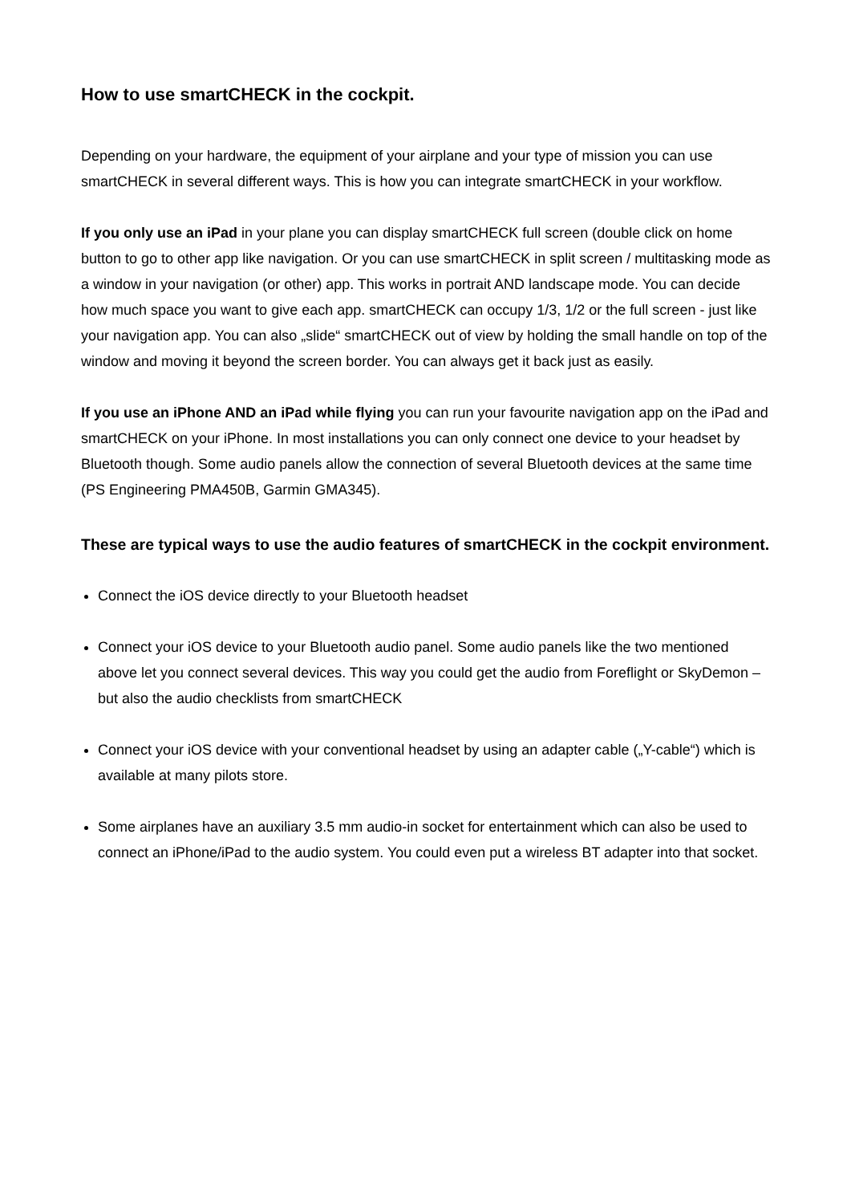How to use smartCHECK in the cockpit.
Depending on your hardware, the equipment of your airplane and your type of mission you can use smartCHECK in several different ways. This is how you can integrate smartCHECK in your workflow.
If you only use an iPad in your plane you can display smartCHECK full screen (double click on home button to go to other app like navigation. Or you can use smartCHECK in split screen / multitasking mode as a window in your navigation (or other) app. This works in portrait AND landscape mode. You can decide how much space you want to give each app. smartCHECK can occupy 1/3, 1/2 or the full screen - just like your navigation app. You can also „slide“ smartCHECK out of view by holding the small handle on top of the window and moving it beyond the screen border. You can always get it back just as easily.
If you use an iPhone AND an iPad while flying you can run your favourite navigation app on the iPad and smartCHECK on your iPhone. In most installations you can only connect one device to your headset by Bluetooth though. Some audio panels allow the connection of several Bluetooth devices at the same time (PS Engineering PMA450B, Garmin GMA345).
These are typical ways to use the audio features of smartCHECK in the cockpit environment.
Connect the iOS device directly to your Bluetooth headset
Connect your iOS device to your Bluetooth audio panel. Some audio panels like the two mentioned above let you connect several devices. This way you could get the audio from Foreflight or SkyDemon – but also the audio checklists from smartCHECK
Connect your iOS device with your conventional headset by using an adapter cable („Y-cable“) which is available at many pilots store.
Some airplanes have an auxiliary 3.5 mm audio-in socket for entertainment which can also be used to connect an iPhone/iPad to the audio system. You could even put a wireless BT adapter into that socket.